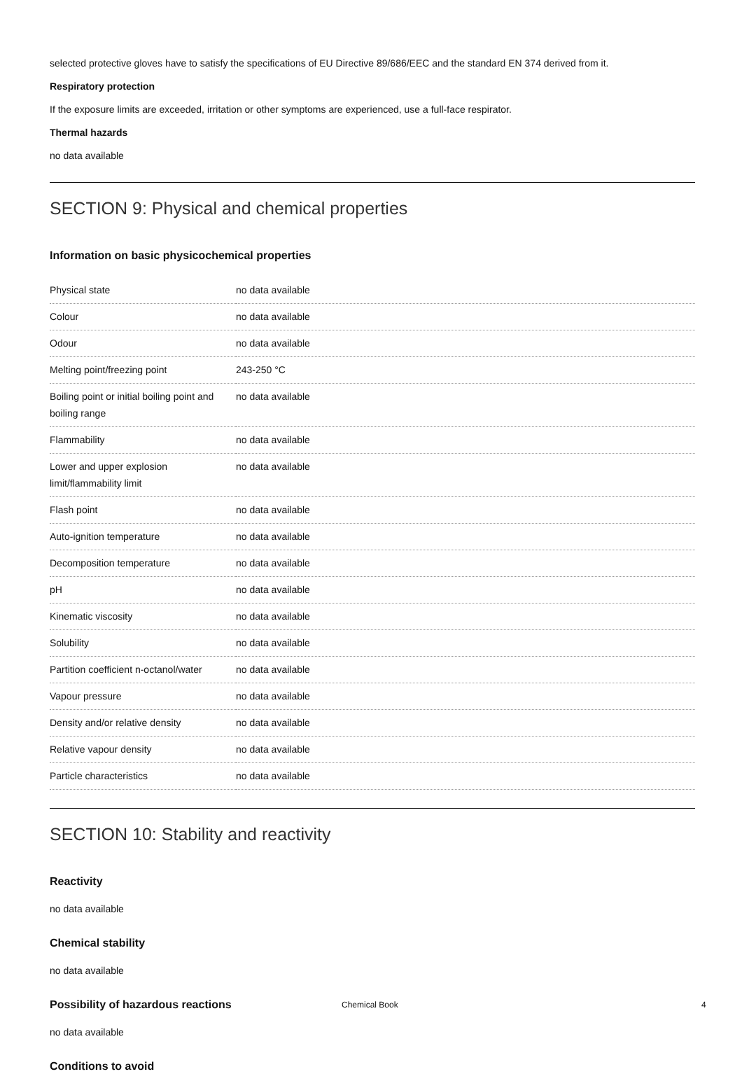selected protective gloves have to satisfy the specifications of EU Directive 89/686/EEC and the standard EN 374 derived from it.
Respiratory protection
If the exposure limits are exceeded, irritation or other symptoms are experienced, use a full-face respirator.
Thermal hazards
no data available
SECTION 9: Physical and chemical properties
Information on basic physicochemical properties
| Physical state | no data available |
| Colour | no data available |
| Odour | no data available |
| Melting point/freezing point | 243-250 °C |
| Boiling point or initial boiling point and boiling range | no data available |
| Flammability | no data available |
| Lower and upper explosion limit/flammability limit | no data available |
| Flash point | no data available |
| Auto-ignition temperature | no data available |
| Decomposition temperature | no data available |
| pH | no data available |
| Kinematic viscosity | no data available |
| Solubility | no data available |
| Partition coefficient n-octanol/water | no data available |
| Vapour pressure | no data available |
| Density and/or relative density | no data available |
| Relative vapour density | no data available |
| Particle characteristics | no data available |
SECTION 10: Stability and reactivity
Reactivity
no data available
Chemical stability
no data available
Possibility of hazardous reactions
no data available
Conditions to avoid
Chemical Book 4